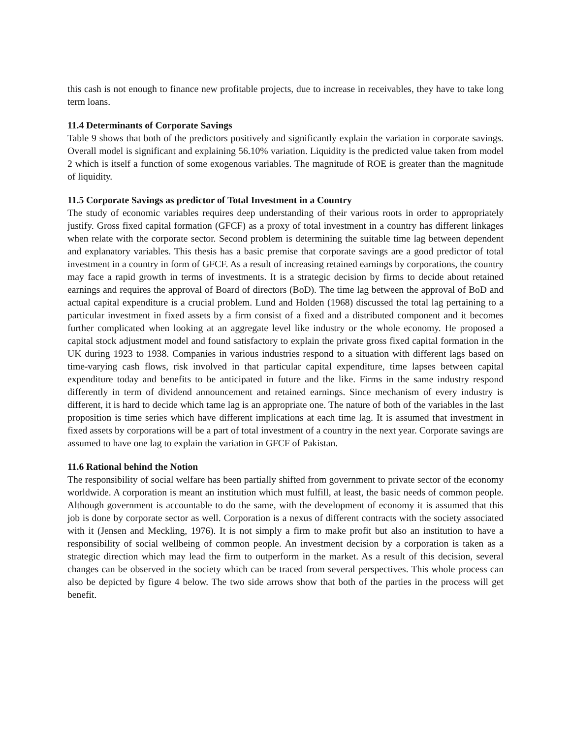this cash is not enough to finance new profitable projects, due to increase in receivables, they have to take long term loans.
11.4 Determinants of Corporate Savings
Table 9 shows that both of the predictors positively and significantly explain the variation in corporate savings. Overall model is significant and explaining 56.10% variation. Liquidity is the predicted value taken from model 2 which is itself a function of some exogenous variables. The magnitude of ROE is greater than the magnitude of liquidity.
11.5 Corporate Savings as predictor of Total Investment in a Country
The study of economic variables requires deep understanding of their various roots in order to appropriately justify. Gross fixed capital formation (GFCF) as a proxy of total investment in a country has different linkages when relate with the corporate sector. Second problem is determining the suitable time lag between dependent and explanatory variables. This thesis has a basic premise that corporate savings are a good predictor of total investment in a country in form of GFCF. As a result of increasing retained earnings by corporations, the country may face a rapid growth in terms of investments. It is a strategic decision by firms to decide about retained earnings and requires the approval of Board of directors (BoD). The time lag between the approval of BoD and actual capital expenditure is a crucial problem. Lund and Holden (1968) discussed the total lag pertaining to a particular investment in fixed assets by a firm consist of a fixed and a distributed component and it becomes further complicated when looking at an aggregate level like industry or the whole economy. He proposed a capital stock adjustment model and found satisfactory to explain the private gross fixed capital formation in the UK during 1923 to 1938. Companies in various industries respond to a situation with different lags based on time-varying cash flows, risk involved in that particular capital expenditure, time lapses between capital expenditure today and benefits to be anticipated in future and the like. Firms in the same industry respond differently in term of dividend announcement and retained earnings. Since mechanism of every industry is different, it is hard to decide which tame lag is an appropriate one. The nature of both of the variables in the last proposition is time series which have different implications at each time lag. It is assumed that investment in fixed assets by corporations will be a part of total investment of a country in the next year. Corporate savings are assumed to have one lag to explain the variation in GFCF of Pakistan.
11.6 Rational behind the Notion
The responsibility of social welfare has been partially shifted from government to private sector of the economy worldwide. A corporation is meant an institution which must fulfill, at least, the basic needs of common people. Although government is accountable to do the same, with the development of economy it is assumed that this job is done by corporate sector as well. Corporation is a nexus of different contracts with the society associated with it (Jensen and Meckling, 1976). It is not simply a firm to make profit but also an institution to have a responsibility of social wellbeing of common people. An investment decision by a corporation is taken as a strategic direction which may lead the firm to outperform in the market. As a result of this decision, several changes can be observed in the society which can be traced from several perspectives. This whole process can also be depicted by figure 4 below. The two side arrows show that both of the parties in the process will get benefit.